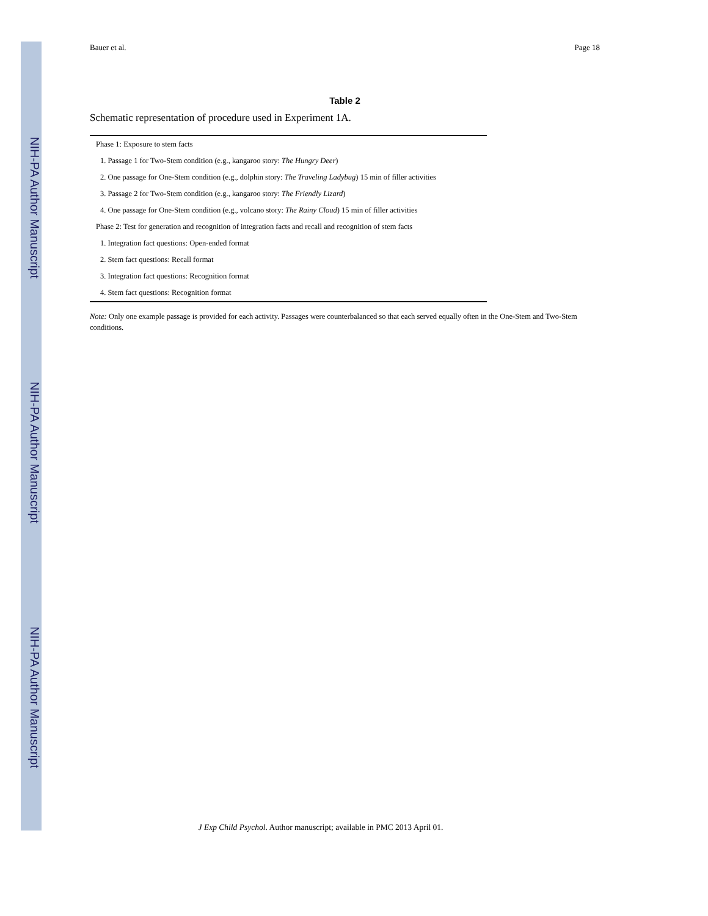NIH-PA Author Manuscript
NIH-PA Author Manuscript
NIH-PA Author Manuscript
Bauer et al. Page 18
Table 2
Schematic representation of procedure used in Experiment 1A.
| Phase 1: Exposure to stem facts |
| 1. Passage 1 for Two-Stem condition (e.g., kangaroo story: The Hungry Deer ) |
| 2. One passage for One-Stem condition (e.g., dolphin story: The Traveling Ladybug ) 15 min of filler activities |
| 3. Passage 2 for Two-Stem condition (e.g., kangaroo story: The Friendly Lizard ) |
| 4. One passage for One-Stem condition (e.g., volcano story: The Rainy Cloud ) 15 min of filler activities |
| Phase 2: Test for generation and recognition of integration facts and recall and recognition of stem facts |
| 1. Integration fact questions: Open-ended format |
| 2. Stem fact questions: Recall format |
| 3. Integration fact questions: Recognition format |
| 4. Stem fact questions: Recognition format |
Note: Only one example passage is provided for each activity. Passages were counterbalanced so that each served equally often in the One-Stem and Two-Stem conditions.
J Exp Child Psychol. Author manuscript; available in PMC 2013 April 01.